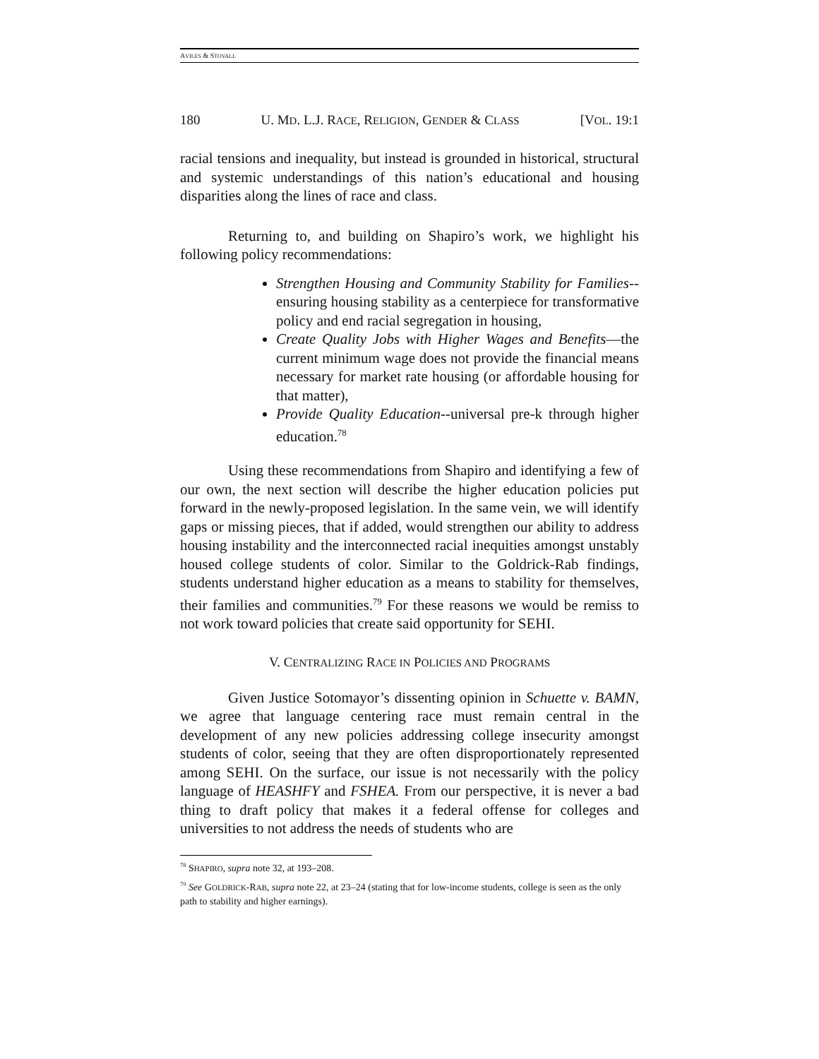AVILES & STOVALL
180 U. MD. L.J. RACE, RELIGION, GENDER & CLASS [VOL. 19:1
racial tensions and inequality, but instead is grounded in historical, structural and systemic understandings of this nation’s educational and housing disparities along the lines of race and class.
Returning to, and building on Shapiro’s work, we highlight his following policy recommendations:
Strengthen Housing and Community Stability for Families--ensuring housing stability as a centerpiece for transformative policy and end racial segregation in housing,
Create Quality Jobs with Higher Wages and Benefits—the current minimum wage does not provide the financial means necessary for market rate housing (or affordable housing for that matter),
Provide Quality Education--universal pre-k through higher education.<sup>78</sup>
Using these recommendations from Shapiro and identifying a few of our own, the next section will describe the higher education policies put forward in the newly-proposed legislation. In the same vein, we will identify gaps or missing pieces, that if added, would strengthen our ability to address housing instability and the interconnected racial inequities amongst unstably housed college students of color. Similar to the Goldrick-Rab findings, students understand higher education as a means to stability for themselves, their families and communities.<sup>79</sup> For these reasons we would be remiss to not work toward policies that create said opportunity for SEHI.
V. CENTRALIZING RACE IN POLICIES AND PROGRAMS
Given Justice Sotomayor’s dissenting opinion in Schuette v. BAMN, we agree that language centering race must remain central in the development of any new policies addressing college insecurity amongst students of color, seeing that they are often disproportionately represented among SEHI. On the surface, our issue is not necessarily with the policy language of HEASHFY and FSHEA. From our perspective, it is never a bad thing to draft policy that makes it a federal offense for colleges and universities to not address the needs of students who are
<sup>78</sup> SHAPIRO, supra note 32, at 193–208.
<sup>79</sup> See GOLDRICK-RAB, supra note 22, at 23–24 (stating that for low-income students, college is seen as the only path to stability and higher earnings).